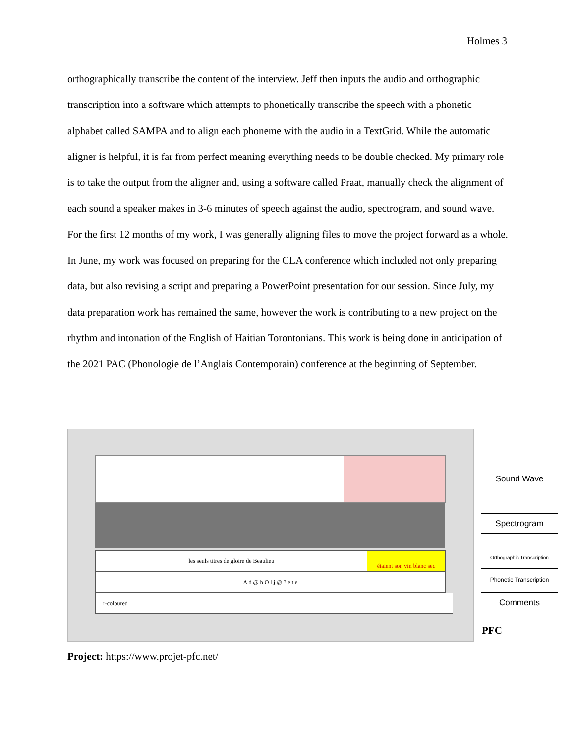Holmes 3
orthographically transcribe the content of the interview. Jeff then inputs the audio and orthographic transcription into a software which attempts to phonetically transcribe the speech with a phonetic alphabet called SAMPA and to align each phoneme with the audio in a TextGrid. While the automatic aligner is helpful, it is far from perfect meaning everything needs to be double checked. My primary role is to take the output from the aligner and, using a software called Praat, manually check the alignment of each sound a speaker makes in 3-6 minutes of speech against the audio, spectrogram, and sound wave. For the first 12 months of my work, I was generally aligning files to move the project forward as a whole. In June, my work was focused on preparing for the CLA conference which included not only preparing data, but also revising a script and preparing a PowerPoint presentation for our session. Since July, my data preparation work has remained the same, however the work is contributing to a new project on the rhythm and intonation of the English of Haitian Torontonians. This work is being done in anticipation of the 2021 PAC (Phonologie de l’Anglais Contemporain) conference at the beginning of September.
les seuls titres de gloire de Beaulieu étaient son vin blanc sec
A d @ b O l j @ ? e t e
r-coloured
Sound Wave
Spectrogram
Orthographic Transcription
Phonetic Transcription
Comments
PFC
Project: https://www.projet-pfc.net/